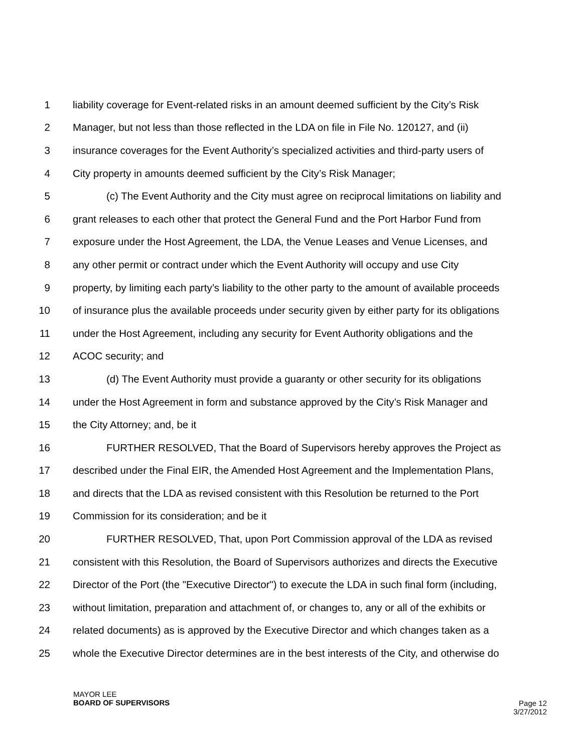1 liability coverage for Event-related risks in an amount deemed sufficient by the City’s Risk
2 Manager, but not less than those reflected in the LDA on file in File No. 120127, and (ii)
3 insurance coverages for the Event Authority’s specialized activities and third-party users of
4 City property in amounts deemed sufficient by the City’s Risk Manager;
5 (c) The Event Authority and the City must agree on reciprocal limitations on liability and
6 grant releases to each other that protect the General Fund and the Port Harbor Fund from
7 exposure under the Host Agreement, the LDA, the Venue Leases and Venue Licenses, and
8 any other permit or contract under which the Event Authority will occupy and use City
9 property, by limiting each party’s liability to the other party to the amount of available proceeds
10 of insurance plus the available proceeds under security given by either party for its obligations
11 under the Host Agreement, including any security for Event Authority obligations and the
12 ACOC security; and
13 (d) The Event Authority must provide a guaranty or other security for its obligations
14 under the Host Agreement in form and substance approved by the City’s Risk Manager and
15 the City Attorney; and, be it
16 FURTHER RESOLVED, That the Board of Supervisors hereby approves the Project as
17 described under the Final EIR, the Amended Host Agreement and the Implementation Plans,
18 and directs that the LDA as revised consistent with this Resolution be returned to the Port
19 Commission for its consideration; and be it
20 FURTHER RESOLVED, That, upon Port Commission approval of the LDA as revised
21 consistent with this Resolution, the Board of Supervisors authorizes and directs the Executive
22 Director of the Port (the "Executive Director") to execute the LDA in such final form (including,
23 without limitation, preparation and attachment of, or changes to, any or all of the exhibits or
24 related documents) as is approved by the Executive Director and which changes taken as a
25 whole the Executive Director determines are in the best interests of the City, and otherwise do
MAYOR LEE
BOARD OF SUPERVISORS
Page 12
3/27/2012